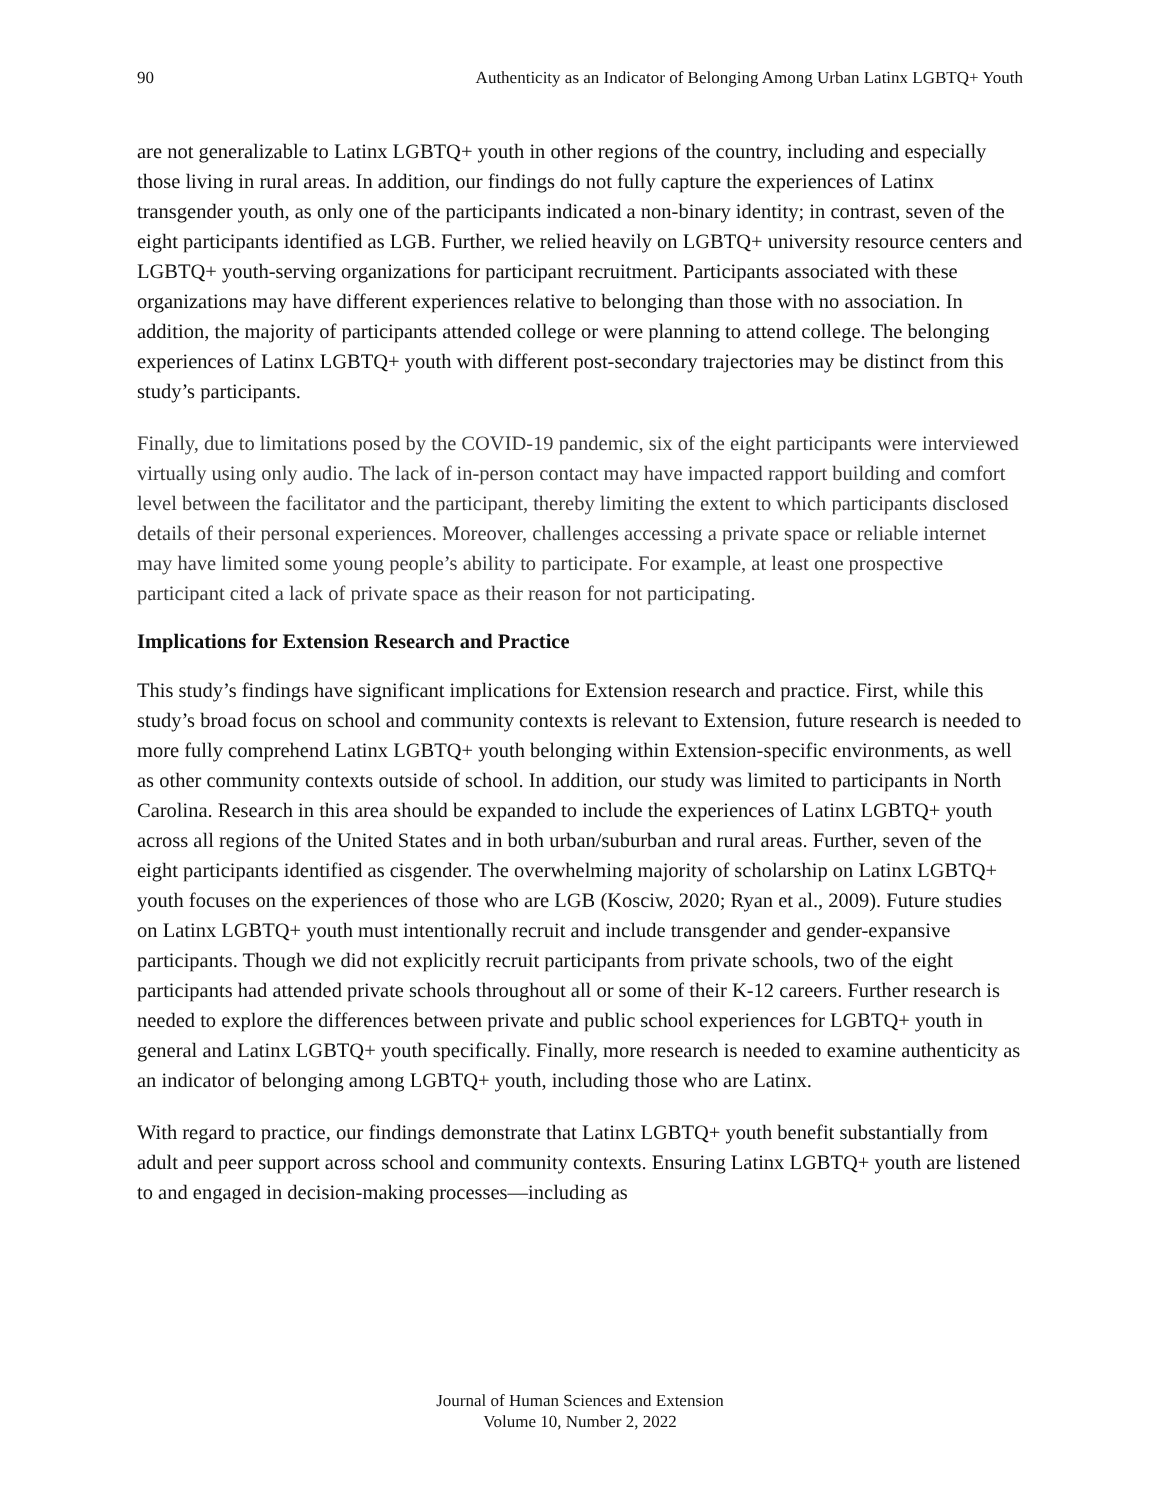90 Authenticity as an Indicator of Belonging Among Urban Latinx LGBTQ+ Youth
are not generalizable to Latinx LGBTQ+ youth in other regions of the country, including and especially those living in rural areas. In addition, our findings do not fully capture the experiences of Latinx transgender youth, as only one of the participants indicated a non-binary identity; in contrast, seven of the eight participants identified as LGB. Further, we relied heavily on LGBTQ+ university resource centers and LGBTQ+ youth-serving organizations for participant recruitment. Participants associated with these organizations may have different experiences relative to belonging than those with no association. In addition, the majority of participants attended college or were planning to attend college. The belonging experiences of Latinx LGBTQ+ youth with different post-secondary trajectories may be distinct from this study’s participants.
Finally, due to limitations posed by the COVID-19 pandemic, six of the eight participants were interviewed virtually using only audio. The lack of in-person contact may have impacted rapport building and comfort level between the facilitator and the participant, thereby limiting the extent to which participants disclosed details of their personal experiences. Moreover, challenges accessing a private space or reliable internet may have limited some young people’s ability to participate. For example, at least one prospective participant cited a lack of private space as their reason for not participating.
Implications for Extension Research and Practice
This study’s findings have significant implications for Extension research and practice. First, while this study’s broad focus on school and community contexts is relevant to Extension, future research is needed to more fully comprehend Latinx LGBTQ+ youth belonging within Extension-specific environments, as well as other community contexts outside of school. In addition, our study was limited to participants in North Carolina. Research in this area should be expanded to include the experiences of Latinx LGBTQ+ youth across all regions of the United States and in both urban/suburban and rural areas. Further, seven of the eight participants identified as cisgender. The overwhelming majority of scholarship on Latinx LGBTQ+ youth focuses on the experiences of those who are LGB (Kosciw, 2020; Ryan et al., 2009). Future studies on Latinx LGBTQ+ youth must intentionally recruit and include transgender and gender-expansive participants. Though we did not explicitly recruit participants from private schools, two of the eight participants had attended private schools throughout all or some of their K-12 careers. Further research is needed to explore the differences between private and public school experiences for LGBTQ+ youth in general and Latinx LGBTQ+ youth specifically. Finally, more research is needed to examine authenticity as an indicator of belonging among LGBTQ+ youth, including those who are Latinx.
With regard to practice, our findings demonstrate that Latinx LGBTQ+ youth benefit substantially from adult and peer support across school and community contexts. Ensuring Latinx LGBTQ+ youth are listened to and engaged in decision-making processes—including as
Journal of Human Sciences and Extension
Volume 10, Number 2, 2022